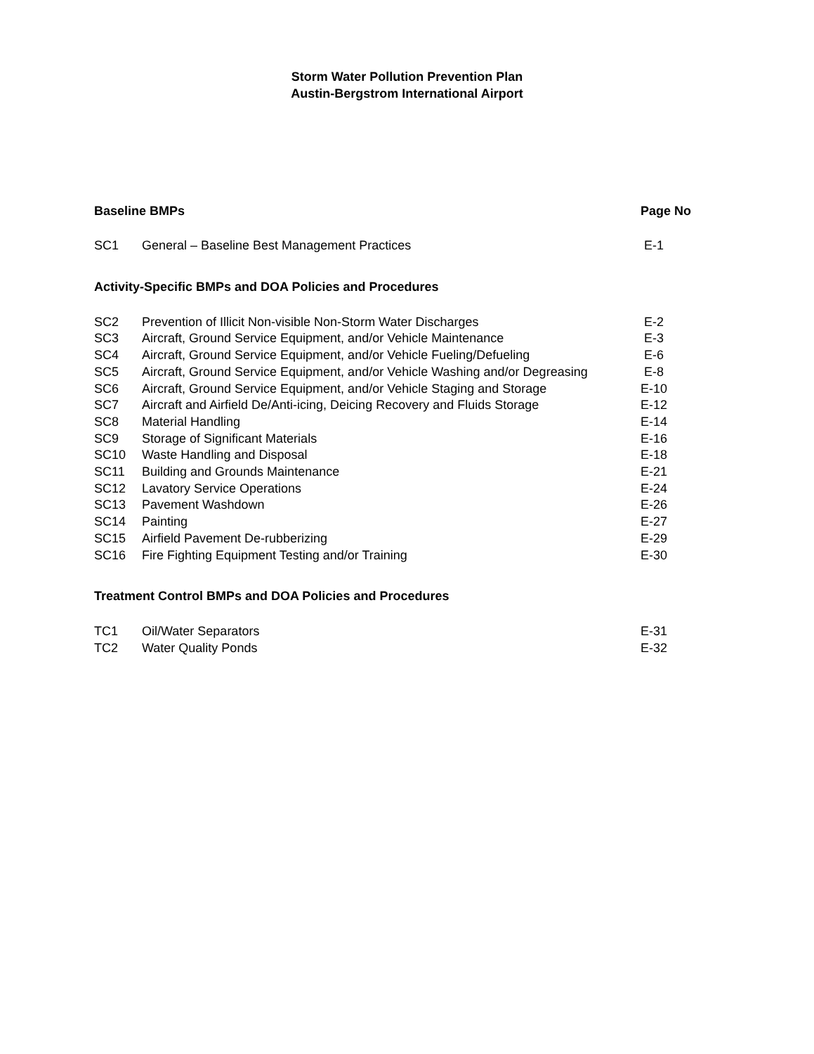Storm Water Pollution Prevention Plan
Austin-Bergstrom International Airport
Baseline BMPs Page No
| SC1 | General – Baseline Best Management Practices | E-1 |
Activity-Specific BMPs and DOA Policies and Procedures
| SC2 | Prevention of Illicit Non-visible Non-Storm Water Discharges | E-2 |
| SC3 | Aircraft, Ground Service Equipment, and/or Vehicle Maintenance | E-3 |
| SC4 | Aircraft, Ground Service Equipment, and/or Vehicle Fueling/Defueling | E-6 |
| SC5 | Aircraft, Ground Service Equipment, and/or Vehicle Washing and/or Degreasing | E-8 |
| SC6 | Aircraft, Ground Service Equipment, and/or Vehicle Staging and Storage | E-10 |
| SC7 | Aircraft and Airfield De/Anti-icing, Deicing Recovery and Fluids Storage | E-12 |
| SC8 | Material Handling | E-14 |
| SC9 | Storage of Significant Materials | E-16 |
| SC10 | Waste Handling and Disposal | E-18 |
| SC11 | Building and Grounds Maintenance | E-21 |
| SC12 | Lavatory Service Operations | E-24 |
| SC13 | Pavement Washdown | E-26 |
| SC14 | Painting | E-27 |
| SC15 | Airfield Pavement De-rubberizing | E-29 |
| SC16 | Fire Fighting Equipment Testing and/or Training | E-30 |
Treatment Control BMPs and DOA Policies and Procedures
| TC1 | Oil/Water Separators | E-31 |
| TC2 | Water Quality Ponds | E-32 |